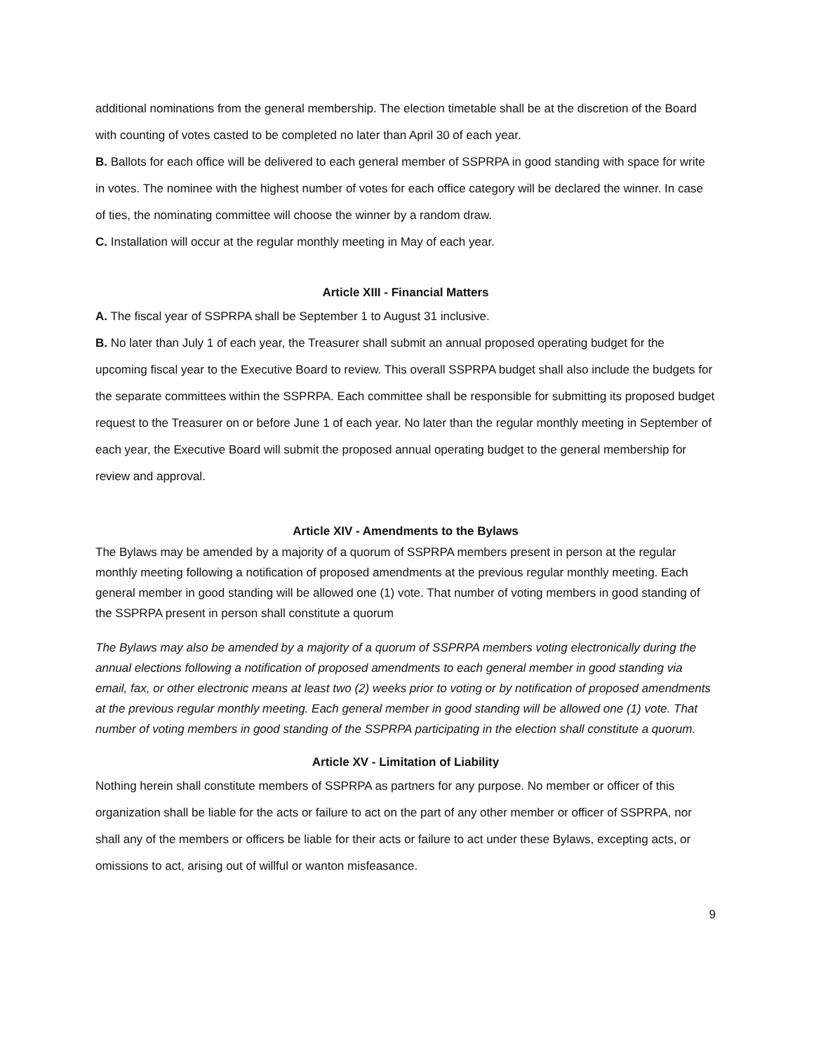additional nominations from the general membership. The election timetable shall be at the discretion of the Board with counting of votes casted to be completed no later than April 30 of each year.
B. Ballots for each office will be delivered to each general member of SSPRPA in good standing with space for write in votes. The nominee with the highest number of votes for each office category will be declared the winner. In case of ties, the nominating committee will choose the winner by a random draw.
C. Installation will occur at the regular monthly meeting in May of each year.
Article XIII - Financial Matters
A. The fiscal year of SSPRPA shall be September 1 to August 31 inclusive.
B. No later than July 1 of each year, the Treasurer shall submit an annual proposed operating budget for the upcoming fiscal year to the Executive Board to review. This overall SSPRPA budget shall also include the budgets for the separate committees within the SSPRPA. Each committee shall be responsible for submitting its proposed budget request to the Treasurer on or before June 1 of each year. No later than the regular monthly meeting in September of each year, the Executive Board will submit the proposed annual operating budget to the general membership for review and approval.
Article XIV - Amendments to the Bylaws
The Bylaws may be amended by a majority of a quorum of SSPRPA members present in person at the regular monthly meeting following a notification of proposed amendments at the previous regular monthly meeting. Each general member in good standing will be allowed one (1) vote. That number of voting members in good standing of the SSPRPA present in person shall constitute a quorum
The Bylaws may also be amended by a majority of a quorum of SSPRPA members voting electronically during the annual elections following a notification of proposed amendments to each general member in good standing via email, fax, or other electronic means at least two (2) weeks prior to voting or by notification of proposed amendments at the previous regular monthly meeting. Each general member in good standing will be allowed one (1) vote. That number of voting members in good standing of the SSPRPA participating in the election shall constitute a quorum.
Article XV - Limitation of Liability
Nothing herein shall constitute members of SSPRPA as partners for any purpose. No member or officer of this organization shall be liable for the acts or failure to act on the part of any other member or officer of SSPRPA, nor shall any of the members or officers be liable for their acts or failure to act under these Bylaws, excepting acts, or omissions to act, arising out of willful or wanton misfeasance.
9